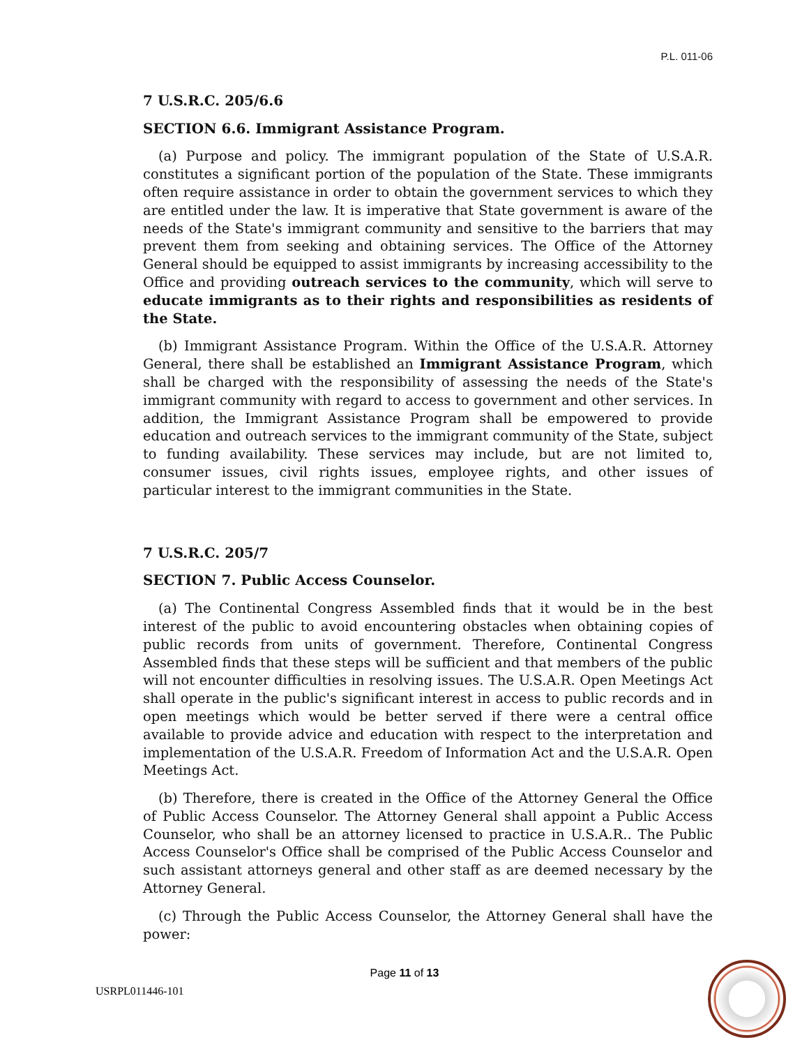P.L. 011-06
7 U.S.R.C. 205/6.6
SECTION 6.6. Immigrant Assistance Program.
(a) Purpose and policy. The immigrant population of the State of U.S.A.R. constitutes a significant portion of the population of the State. These immigrants often require assistance in order to obtain the government services to which they are entitled under the law. It is imperative that State government is aware of the needs of the State's immigrant community and sensitive to the barriers that may prevent them from seeking and obtaining services. The Office of the Attorney General should be equipped to assist immigrants by increasing accessibility to the Office and providing outreach services to the community, which will serve to educate immigrants as to their rights and responsibilities as residents of the State.
(b) Immigrant Assistance Program. Within the Office of the U.S.A.R. Attorney General, there shall be established an Immigrant Assistance Program, which shall be charged with the responsibility of assessing the needs of the State's immigrant community with regard to access to government and other services. In addition, the Immigrant Assistance Program shall be empowered to provide education and outreach services to the immigrant community of the State, subject to funding availability. These services may include, but are not limited to, consumer issues, civil rights issues, employee rights, and other issues of particular interest to the immigrant communities in the State.
7 U.S.R.C. 205/7
SECTION 7. Public Access Counselor.
(a) The Continental Congress Assembled finds that it would be in the best interest of the public to avoid encountering obstacles when obtaining copies of public records from units of government. Therefore, Continental Congress Assembled finds that these steps will be sufficient and that members of the public will not encounter difficulties in resolving issues. The U.S.A.R. Open Meetings Act shall operate in the public's significant interest in access to public records and in open meetings which would be better served if there were a central office available to provide advice and education with respect to the interpretation and implementation of the U.S.A.R. Freedom of Information Act and the U.S.A.R. Open Meetings Act.
(b) Therefore, there is created in the Office of the Attorney General the Office of Public Access Counselor. The Attorney General shall appoint a Public Access Counselor, who shall be an attorney licensed to practice in U.S.A.R.. The Public Access Counselor's Office shall be comprised of the Public Access Counselor and such assistant attorneys general and other staff as are deemed necessary by the Attorney General.
(c) Through the Public Access Counselor, the Attorney General shall have the power:
Page 11 of 13
USRPL011446-101